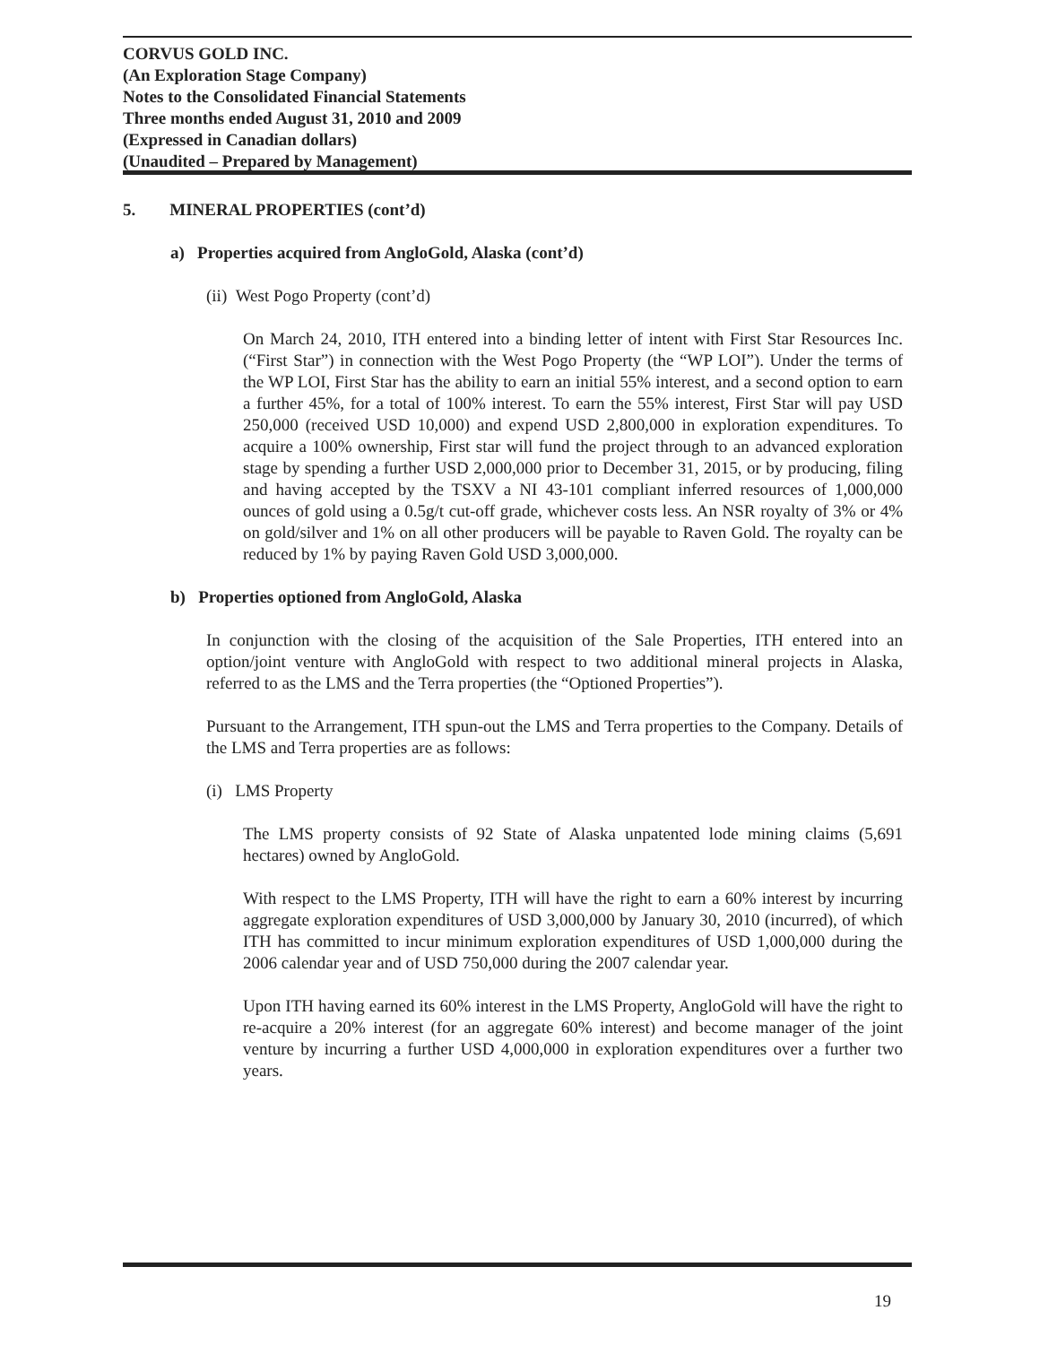CORVUS GOLD INC.
(An Exploration Stage Company)
Notes to the Consolidated Financial Statements
Three months ended August 31, 2010 and 2009
(Expressed in Canadian dollars)
(Unaudited – Prepared by Management)
5. MINERAL PROPERTIES (cont’d)
a) Properties acquired from AngloGold, Alaska (cont’d)
(ii) West Pogo Property (cont’d)
On March 24, 2010, ITH entered into a binding letter of intent with First Star Resources Inc. (“First Star”) in connection with the West Pogo Property (the “WP LOI”). Under the terms of the WP LOI, First Star has the ability to earn an initial 55% interest, and a second option to earn a further 45%, for a total of 100% interest. To earn the 55% interest, First Star will pay USD 250,000 (received USD 10,000) and expend USD 2,800,000 in exploration expenditures. To acquire a 100% ownership, First star will fund the project through to an advanced exploration stage by spending a further USD 2,000,000 prior to December 31, 2015, or by producing, filing and having accepted by the TSXV a NI 43-101 compliant inferred resources of 1,000,000 ounces of gold using a 0.5g/t cut-off grade, whichever costs less. An NSR royalty of 3% or 4% on gold/silver and 1% on all other producers will be payable to Raven Gold. The royalty can be reduced by 1% by paying Raven Gold USD 3,000,000.
b) Properties optioned from AngloGold, Alaska
In conjunction with the closing of the acquisition of the Sale Properties, ITH entered into an option/joint venture with AngloGold with respect to two additional mineral projects in Alaska, referred to as the LMS and the Terra properties (the “Optioned Properties”).
Pursuant to the Arrangement, ITH spun-out the LMS and Terra properties to the Company. Details of the LMS and Terra properties are as follows:
(i) LMS Property
The LMS property consists of 92 State of Alaska unpatented lode mining claims (5,691 hectares) owned by AngloGold.
With respect to the LMS Property, ITH will have the right to earn a 60% interest by incurring aggregate exploration expenditures of USD 3,000,000 by January 30, 2010 (incurred), of which ITH has committed to incur minimum exploration expenditures of USD 1,000,000 during the 2006 calendar year and of USD 750,000 during the 2007 calendar year.
Upon ITH having earned its 60% interest in the LMS Property, AngloGold will have the right to re-acquire a 20% interest (for an aggregate 60% interest) and become manager of the joint venture by incurring a further USD 4,000,000 in exploration expenditures over a further two years.
19